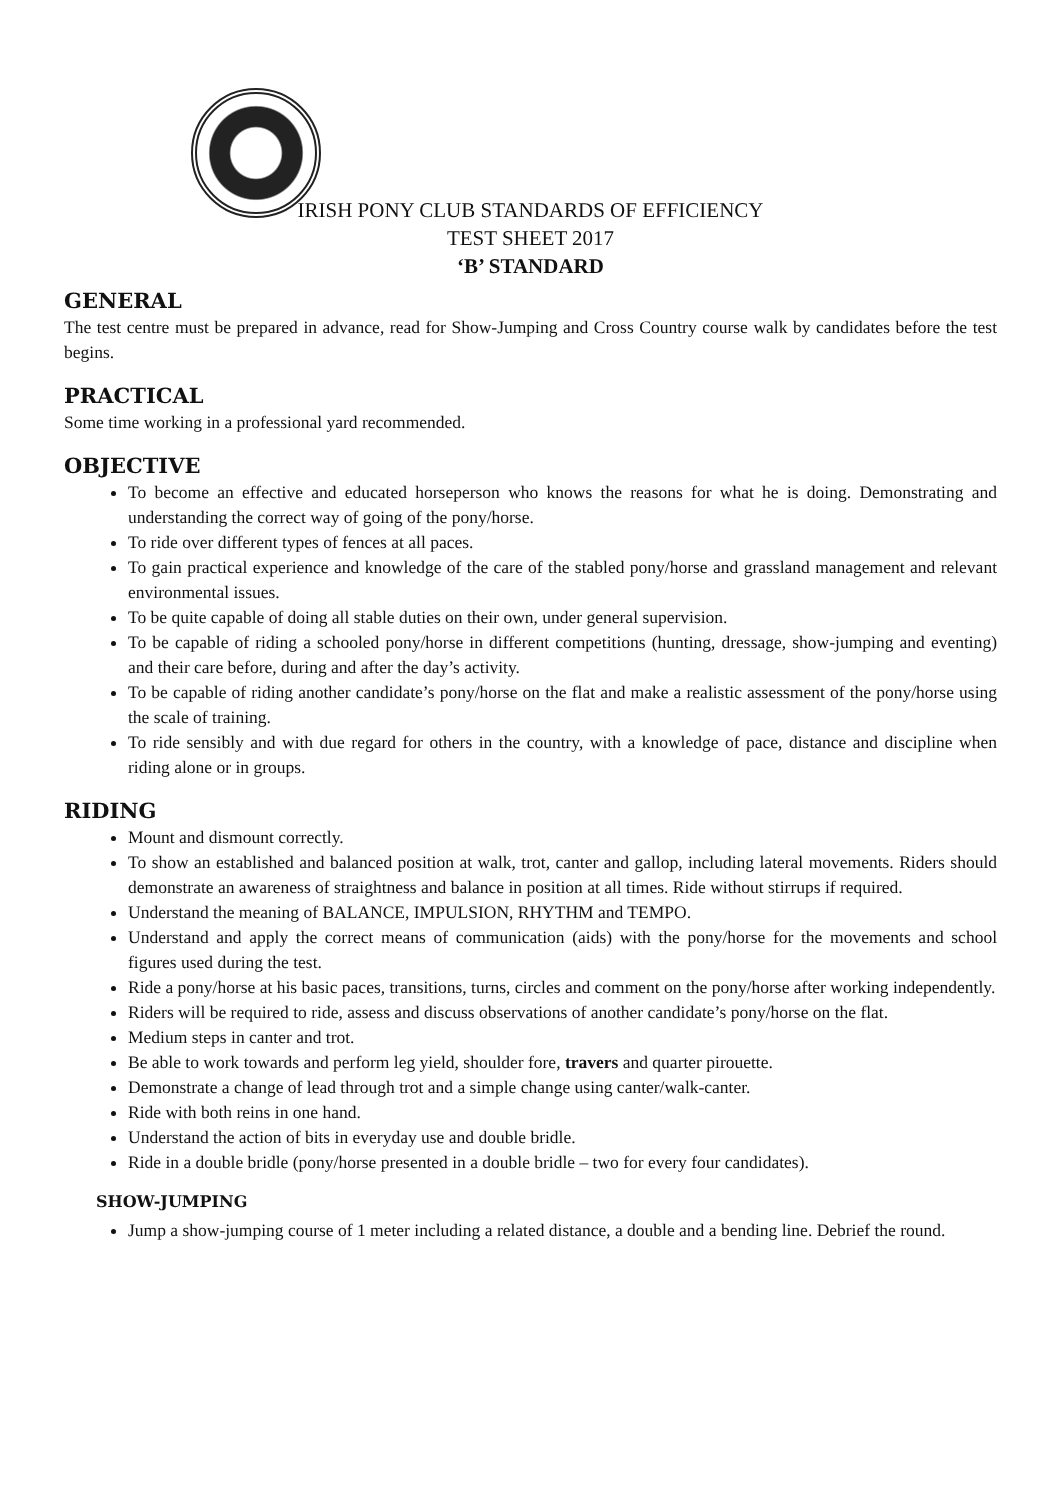IRISH PONY CLUB STANDARDS OF EFFICIENCY
TEST SHEET 2017
‘B’ STANDARD
GENERAL
The test centre must be prepared in advance, read for Show-Jumping and Cross Country course walk by candidates before the test begins.
PRACTICAL
Some time working in a professional yard recommended.
OBJECTIVE
To become an effective and educated horseperson who knows the reasons for what he is doing. Demonstrating and understanding the correct way of going of the pony/horse.
To ride over different types of fences at all paces.
To gain practical experience and knowledge of the care of the stabled pony/horse and grassland management and relevant environmental issues.
To be quite capable of doing all stable duties on their own, under general supervision.
To be capable of riding a schooled pony/horse in different competitions (hunting, dressage, show-jumping and eventing) and their care before, during and after the day’s activity.
To be capable of riding another candidate’s pony/horse on the flat and make a realistic assessment of the pony/horse using the scale of training.
To ride sensibly and with due regard for others in the country, with a knowledge of pace, distance and discipline when riding alone or in groups.
RIDING
Mount and dismount correctly.
To show an established and balanced position at walk, trot, canter and gallop, including lateral movements. Riders should demonstrate an awareness of straightness and balance in position at all times. Ride without stirrups if required.
Understand the meaning of BALANCE, IMPULSION, RHYTHM and TEMPO.
Understand and apply the correct means of communication (aids) with the pony/horse for the movements and school figures used during the test.
Ride a pony/horse at his basic paces, transitions, turns, circles and comment on the pony/horse after working independently.
Riders will be required to ride, assess and discuss observations of another candidate’s pony/horse on the flat.
Medium steps in canter and trot.
Be able to work towards and perform leg yield, shoulder fore, travers and quarter pirouette.
Demonstrate a change of lead through trot and a simple change using canter/walk-canter.
Ride with both reins in one hand.
Understand the action of bits in everyday use and double bridle.
Ride in a double bridle (pony/horse presented in a double bridle – two for every four candidates).
SHOW-JUMPING
Jump a show-jumping course of 1 meter including a related distance, a double and a bending line. Debrief the round.